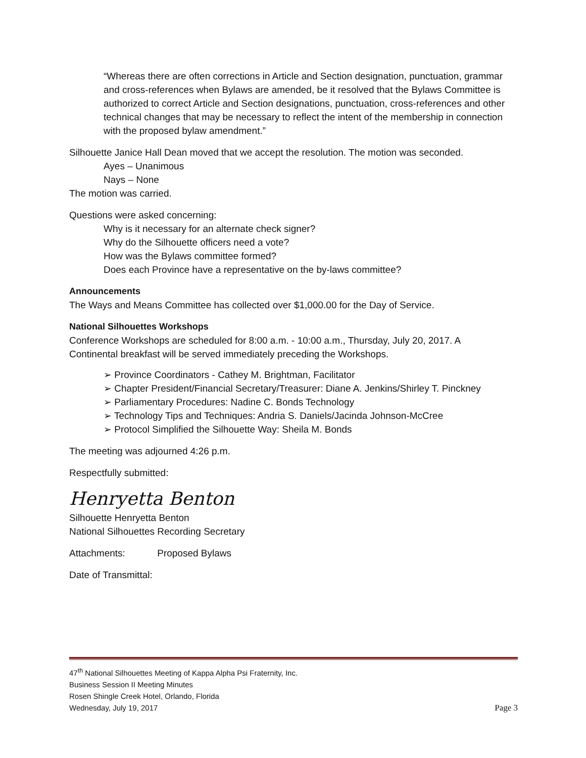“Whereas there are often corrections in Article and Section designation, punctuation, grammar and cross-references when Bylaws are amended, be it resolved that the Bylaws Committee is authorized to correct Article and Section designations, punctuation, cross-references and other technical changes that may be necessary to reflect the intent of the membership in connection with the proposed bylaw amendment.”
Silhouette Janice Hall Dean moved that we accept the resolution. The motion was seconded.
Ayes – Unanimous
Nays – None
The motion was carried.
Questions were asked concerning:
Why is it necessary for an alternate check signer?
Why do the Silhouette officers need a vote?
How was the Bylaws committee formed?
Does each Province have a representative on the by-laws committee?
Announcements
The Ways and Means Committee has collected over $1,000.00 for the Day of Service.
National Silhouettes Workshops
Conference Workshops are scheduled for 8:00 a.m. - 10:00 a.m., Thursday, July 20, 2017. A Continental breakfast will be served immediately preceding the Workshops.
➢ Province Coordinators - Cathey M. Brightman, Facilitator
➢ Chapter President/Financial Secretary/Treasurer: Diane A. Jenkins/Shirley T. Pinckney
➢ Parliamentary Procedures: Nadine C. Bonds Technology
➢ Technology Tips and Techniques: Andria S. Daniels/Jacinda Johnson-McCree
➢ Protocol Simplified the Silhouette Way: Sheila M. Bonds
The meeting was adjourned 4:26 p.m.
Respectfully submitted:
Henryetta Benton
Silhouette Henryetta Benton
National Silhouettes Recording Secretary
Attachments: Proposed Bylaws
Date of Transmittal:
47<sup>th</sup> National Silhouettes Meeting of Kappa Alpha Psi Fraternity, Inc.
Business Session II Meeting Minutes
Rosen Shingle Creek Hotel, Orlando, Florida
Wednesday, July 19, 2017 Page 3